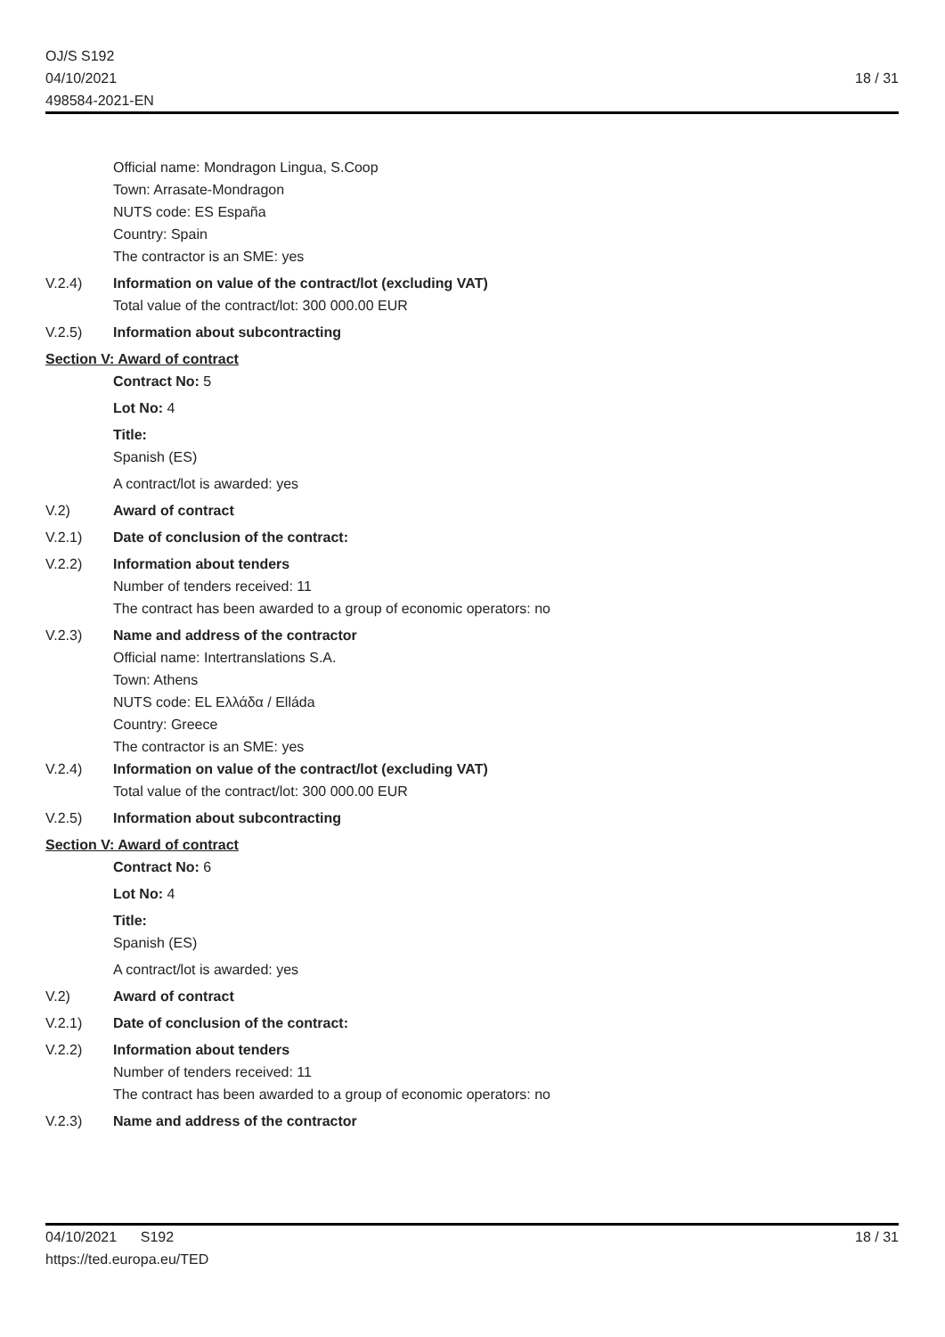OJ/S S192
04/10/2021
498584-2021-EN
18 / 31
Official name: Mondragon Lingua, S.Coop
Town: Arrasate-Mondragon
NUTS code: ES España
Country: Spain
The contractor is an SME: yes
V.2.4) Information on value of the contract/lot (excluding VAT)
Total value of the contract/lot: 300 000.00 EUR
V.2.5) Information about subcontracting
Section V: Award of contract
Contract No: 5
Lot No: 4
Title:
Spanish (ES)
A contract/lot is awarded: yes
V.2) Award of contract
V.2.1) Date of conclusion of the contract:
V.2.2) Information about tenders
Number of tenders received: 11
The contract has been awarded to a group of economic operators: no
V.2.3) Name and address of the contractor
Official name: Intertranslations S.A.
Town: Athens
NUTS code: EL Ελλάδα / Elláda
Country: Greece
The contractor is an SME: yes
V.2.4) Information on value of the contract/lot (excluding VAT)
Total value of the contract/lot: 300 000.00 EUR
V.2.5) Information about subcontracting
Section V: Award of contract
Contract No: 6
Lot No: 4
Title:
Spanish (ES)
A contract/lot is awarded: yes
V.2) Award of contract
V.2.1) Date of conclusion of the contract:
V.2.2) Information about tenders
Number of tenders received: 11
The contract has been awarded to a group of economic operators: no
V.2.3) Name and address of the contractor
04/10/2021 S192
https://ted.europa.eu/TED
18 / 31